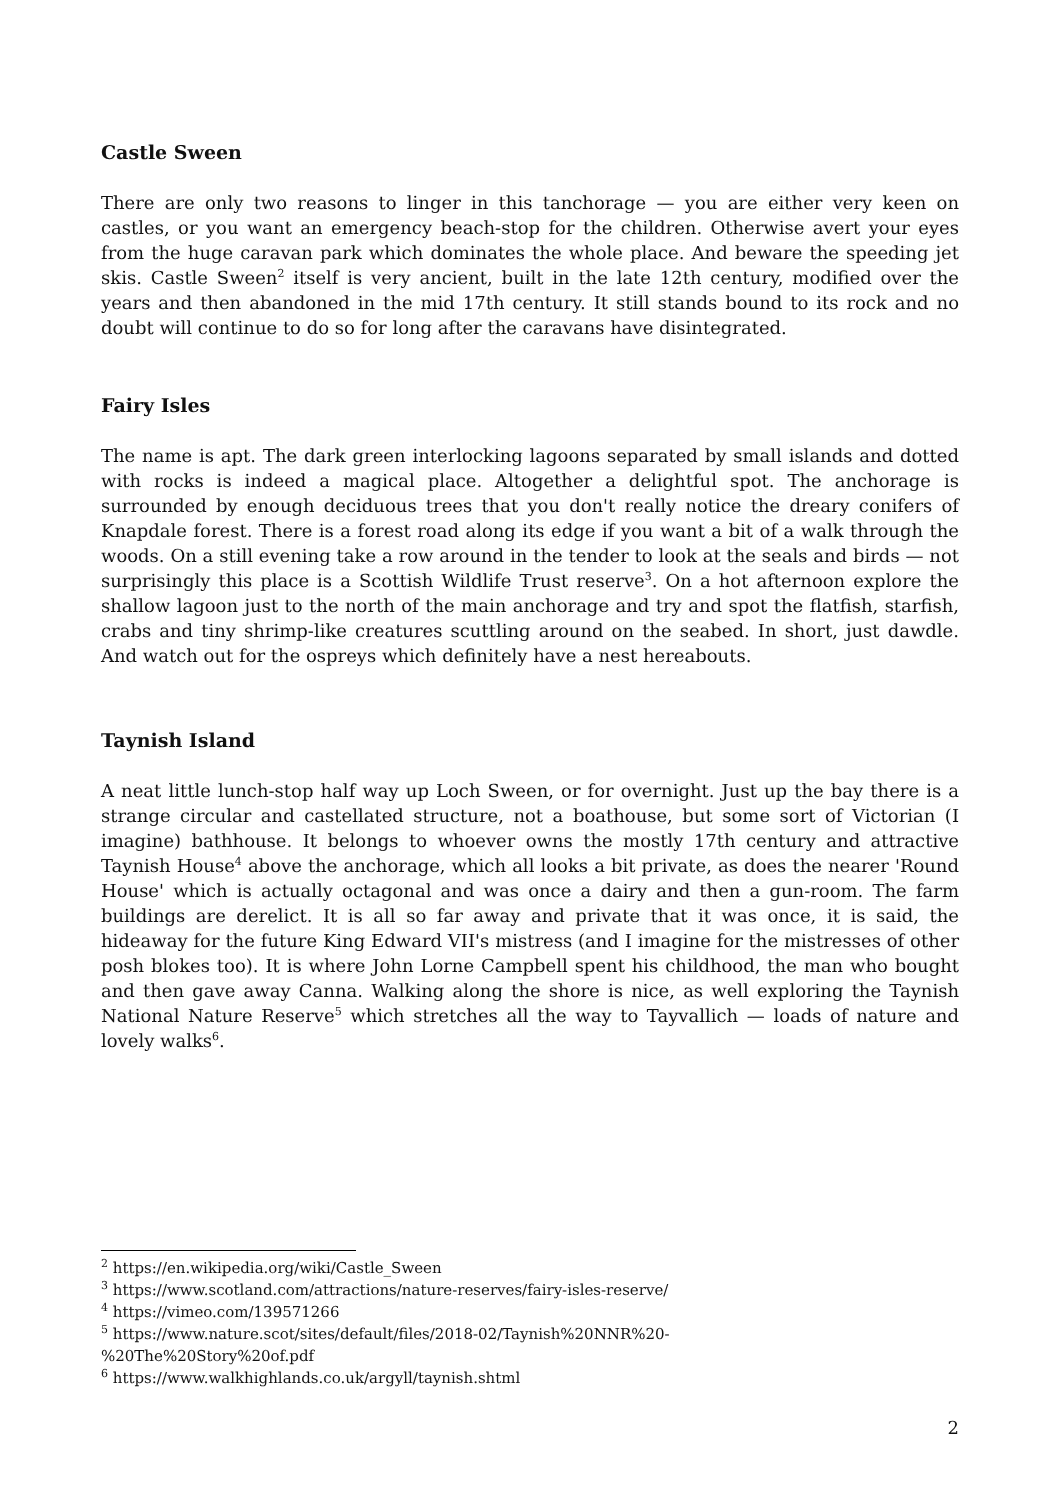Castle Sween
There are only two reasons to linger in this tanchorage — you are either very keen on castles, or you want an emergency beach-stop for the children. Otherwise avert your eyes from the huge caravan park which dominates the whole place. And beware the speeding jet skis. Castle Sween<sup>2</sup> itself is very ancient, built in the late 12th century, modified over the years and then abandoned in the mid 17th century. It still stands bound to its rock and no doubt will continue to do so for long after the caravans have disintegrated.
Fairy Isles
The name is apt. The dark green interlocking lagoons separated by small islands and dotted with rocks is indeed a magical place. Altogether a delightful spot. The anchorage is surrounded by enough deciduous trees that you don't really notice the dreary conifers of Knapdale forest. There is a forest road along its edge if you want a bit of a walk through the woods. On a still evening take a row around in the tender to look at the seals and birds — not surprisingly this place is a Scottish Wildlife Trust reserve<sup>3</sup>. On a hot afternoon explore the shallow lagoon just to the north of the main anchorage and try and spot the flatfish, starfish, crabs and tiny shrimp-like creatures scuttling around on the seabed. In short, just dawdle. And watch out for the ospreys which definitely have a nest hereabouts.
Taynish Island
A neat little lunch-stop half way up Loch Sween, or for overnight. Just up the bay there is a strange circular and castellated structure, not a boathouse, but some sort of Victorian (I imagine) bathhouse. It belongs to whoever owns the mostly 17th century and attractive Taynish House<sup>4</sup> above the anchorage, which all looks a bit private, as does the nearer 'Round House' which is actually octagonal and was once a dairy and then a gun-room. The farm buildings are derelict. It is all so far away and private that it was once, it is said, the hideaway for the future King Edward VII's mistress (and I imagine for the mistresses of other posh blokes too). It is where John Lorne Campbell spent his childhood, the man who bought and then gave away Canna. Walking along the shore is nice, as well exploring the Taynish National Nature Reserve<sup>5</sup> which stretches all the way to Tayvallich — loads of nature and lovely walks<sup>6</sup>.
<sup>2</sup> https://en.wikipedia.org/wiki/Castle_Sween
<sup>3</sup> https://www.scotland.com/attractions/nature-reserves/fairy-isles-reserve/
<sup>4</sup> https://vimeo.com/139571266
<sup>5</sup> https://www.nature.scot/sites/default/files/2018-02/Taynish%20NNR%20-
%20The%20Story%20of.pdf
<sup>6</sup> https://www.walkhighlands.co.uk/argyll/taynish.shtml
2